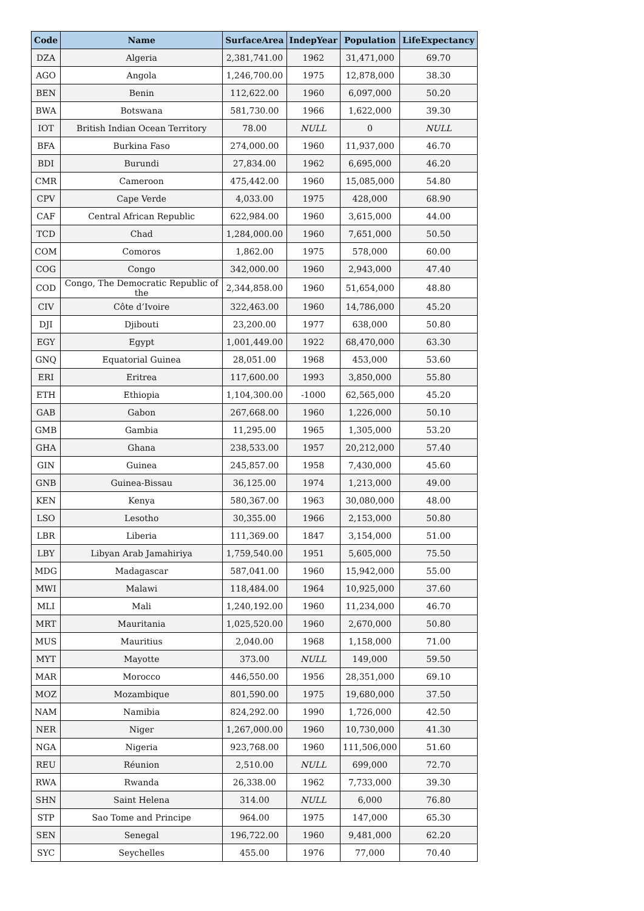| Code | Name | SurfaceArea | IndepYear | Population | LifeExpectancy |
| --- | --- | --- | --- | --- | --- |
| DZA | Algeria | 2,381,741.00 | 1962 | 31,471,000 | 69.70 |
| AGO | Angola | 1,246,700.00 | 1975 | 12,878,000 | 38.30 |
| BEN | Benin | 112,622.00 | 1960 | 6,097,000 | 50.20 |
| BWA | Botswana | 581,730.00 | 1966 | 1,622,000 | 39.30 |
| IOT | British Indian Ocean Territory | 78.00 | NULL | 0 | NULL |
| BFA | Burkina Faso | 274,000.00 | 1960 | 11,937,000 | 46.70 |
| BDI | Burundi | 27,834.00 | 1962 | 6,695,000 | 46.20 |
| CMR | Cameroon | 475,442.00 | 1960 | 15,085,000 | 54.80 |
| CPV | Cape Verde | 4,033.00 | 1975 | 428,000 | 68.90 |
| CAF | Central African Republic | 622,984.00 | 1960 | 3,615,000 | 44.00 |
| TCD | Chad | 1,284,000.00 | 1960 | 7,651,000 | 50.50 |
| COM | Comoros | 1,862.00 | 1975 | 578,000 | 60.00 |
| COG | Congo | 342,000.00 | 1960 | 2,943,000 | 47.40 |
| COD | Congo, The Democratic Republic of the | 2,344,858.00 | 1960 | 51,654,000 | 48.80 |
| CIV | Côte d’Ivoire | 322,463.00 | 1960 | 14,786,000 | 45.20 |
| DJI | Djibouti | 23,200.00 | 1977 | 638,000 | 50.80 |
| EGY | Egypt | 1,001,449.00 | 1922 | 68,470,000 | 63.30 |
| GNQ | Equatorial Guinea | 28,051.00 | 1968 | 453,000 | 53.60 |
| ERI | Eritrea | 117,600.00 | 1993 | 3,850,000 | 55.80 |
| ETH | Ethiopia | 1,104,300.00 | -1000 | 62,565,000 | 45.20 |
| GAB | Gabon | 267,668.00 | 1960 | 1,226,000 | 50.10 |
| GMB | Gambia | 11,295.00 | 1965 | 1,305,000 | 53.20 |
| GHA | Ghana | 238,533.00 | 1957 | 20,212,000 | 57.40 |
| GIN | Guinea | 245,857.00 | 1958 | 7,430,000 | 45.60 |
| GNB | Guinea-Bissau | 36,125.00 | 1974 | 1,213,000 | 49.00 |
| KEN | Kenya | 580,367.00 | 1963 | 30,080,000 | 48.00 |
| LSO | Lesotho | 30,355.00 | 1966 | 2,153,000 | 50.80 |
| LBR | Liberia | 111,369.00 | 1847 | 3,154,000 | 51.00 |
| LBY | Libyan Arab Jamahiriya | 1,759,540.00 | 1951 | 5,605,000 | 75.50 |
| MDG | Madagascar | 587,041.00 | 1960 | 15,942,000 | 55.00 |
| MWI | Malawi | 118,484.00 | 1964 | 10,925,000 | 37.60 |
| MLI | Mali | 1,240,192.00 | 1960 | 11,234,000 | 46.70 |
| MRT | Mauritania | 1,025,520.00 | 1960 | 2,670,000 | 50.80 |
| MUS | Mauritius | 2,040.00 | 1968 | 1,158,000 | 71.00 |
| MYT | Mayotte | 373.00 | NULL | 149,000 | 59.50 |
| MAR | Morocco | 446,550.00 | 1956 | 28,351,000 | 69.10 |
| MOZ | Mozambique | 801,590.00 | 1975 | 19,680,000 | 37.50 |
| NAM | Namibia | 824,292.00 | 1990 | 1,726,000 | 42.50 |
| NER | Niger | 1,267,000.00 | 1960 | 10,730,000 | 41.30 |
| NGA | Nigeria | 923,768.00 | 1960 | 111,506,000 | 51.60 |
| REU | Réunion | 2,510.00 | NULL | 699,000 | 72.70 |
| RWA | Rwanda | 26,338.00 | 1962 | 7,733,000 | 39.30 |
| SHN | Saint Helena | 314.00 | NULL | 6,000 | 76.80 |
| STP | Sao Tome and Principe | 964.00 | 1975 | 147,000 | 65.30 |
| SEN | Senegal | 196,722.00 | 1960 | 9,481,000 | 62.20 |
| SYC | Seychelles | 455.00 | 1976 | 77,000 | 70.40 |